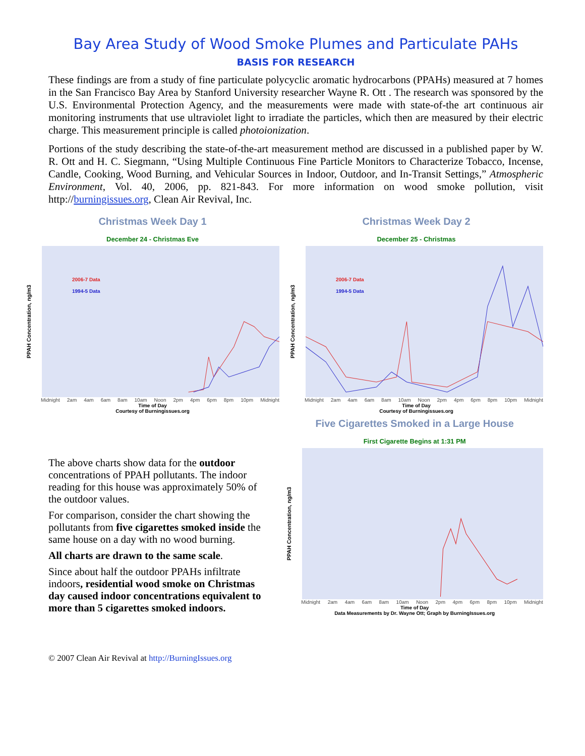Bay Area Study of Wood Smoke Plumes and Particulate PAHs
BASIS FOR RESEARCH
These findings are from a study of fine particulate polycyclic aromatic hydrocarbons (PPAHs) measured at 7 homes in the San Francisco Bay Area by Stanford University researcher Wayne R. Ott . The research was sponsored by the U.S. Environmental Protection Agency, and the measurements were made with state-of-the art continuous air monitoring instruments that use ultraviolet light to irradiate the particles, which then are measured by their electric charge. This measurement principle is called photoionization.
Portions of the study describing the state-of-the-art measurement method are discussed in a published paper by W. R. Ott and H. C. Siegmann, “Using Multiple Continuous Fine Particle Monitors to Characterize Tobacco, Incense, Candle, Cooking, Wood Burning, and Vehicular Sources in Indoor, Outdoor, and In-Transit Settings,” Atmospheric Environment, Vol. 40, 2006, pp. 821-843. For more information on wood smoke pollution, visit http://burningissues.org, Clean Air Revival, Inc.
Christmas Week Day 1
December 24 - Christmas Eve
PPAH Concentration, ng/m3
2006-7 Data
1994-5 Data
Midnight 2am 4am 6am 8am 10am Noon 2pm 4pm 6pm 8pm 10pm Midnight
Time of Day
Courtesy of Burningissues.org
Christmas Week Day 2
December 25 - Christmas
PPAH Concentration, ng/m3
2006-7 Data
1994-5 Data
Midnight 2am 4am 6am 8am 10am Noon 2pm 4pm 6pm 8pm 10pm Midnight
Time of Day
Courtesy of Burningissues.org
The above charts show data for the outdoor concentrations of PPAH pollutants. The indoor reading for this house was approximately 50% of the outdoor values.
For comparison, consider the chart showing the pollutants from five cigarettes smoked inside the same house on a day with no wood burning.
All charts are drawn to the same scale.
Since about half the outdoor PPAHs infiltrate indoors, residential wood smoke on Christmas day caused indoor concentrations equivalent to more than 5 cigarettes smoked indoors.
Five Cigarettes Smoked in a Large House
First Cigarette Begins at 1:31 PM
PPAH Concentration, ng/m3
Midnight 2am 4am 6am 8am 10am Noon 2pm 4pm 6pm 8pm 10pm Midnight
Time of Day
Data Measurements by Dr. Wayne Ott; Graph by BurningIssues.org
© 2007 Clean Air Revival at http://BurningIssues.org